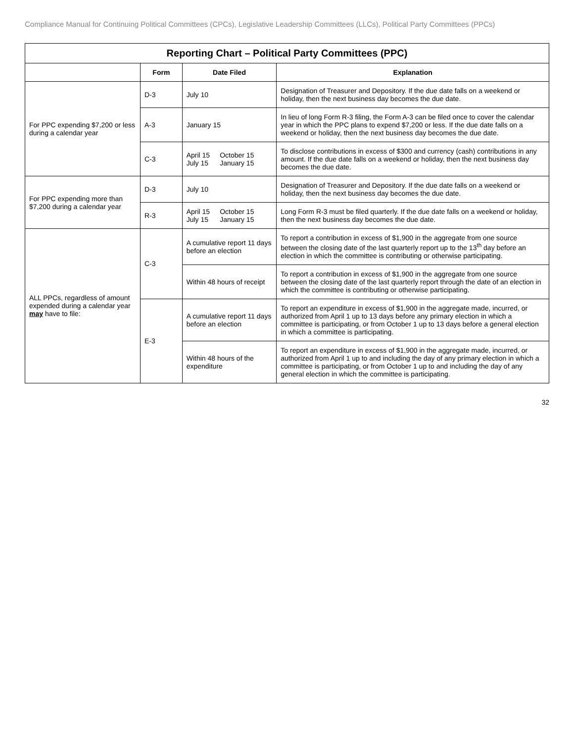Compliance Manual for Continuing Political Committees (CPCs), Legislative Leadership Committees (LLCs), Political Party Committees (PPCs)
Reporting Chart – Political Party Committees (PPC)
| | Form | Date Filed | Explanation |
| --- | --- | --- | --- |
| For PPC expending $7,200 or less during a calendar year | D-3 | July 10 | Designation of Treasurer and Depository. If the due date falls on a weekend or holiday, then the next business day becomes the due date. |
| | A-3 | January 15 | In lieu of long Form R-3 filing, the Form A-3 can be filed once to cover the calendar year in which the PPC plans to expend $7,200 or less. If the due date falls on a weekend or holiday, then the next business day becomes the due date. |
| | C-3 | April 15 July 15 October 15 January 15 | To disclose contributions in excess of $300 and currency (cash) contributions in any amount. If the due date falls on a weekend or holiday, then the next business day becomes the due date. |
| For PPC expending more than $7,200 during a calendar year | D-3 | July 10 | Designation of Treasurer and Depository. If the due date falls on a weekend or holiday, then the next business day becomes the due date. |
| | R-3 | April 15 July 15 October 15 January 15 | Long Form R-3 must be filed quarterly. If the due date falls on a weekend or holiday, then the next business day becomes the due date. |
| ALL PPCs, regardless of amount expended during a calendar year may have to file: | C-3 | A cumulative report 11 days before an election | To report a contribution in excess of $1,900 in the aggregate from one source between the closing date of the last quarterly report up to the 13<sup>th</sup> day before an election in which the committee is contributing or otherwise participating. |
| | | Within 48 hours of receipt | To report a contribution in excess of $1,900 in the aggregate from one source between the closing date of the last quarterly report through the date of an election in which the committee is contributing or otherwise participating. |
| | E-3 | A cumulative report 11 days before an election | To report an expenditure in excess of $1,900 in the aggregate made, incurred, or authorized from April 1 up to 13 days before any primary election in which a committee is participating, or from October 1 up to 13 days before a general election in which a committee is participating. |
| | | Within 48 hours of the expenditure | To report an expenditure in excess of $1,900 in the aggregate made, incurred, or authorized from April 1 up to and including the day of any primary election in which a committee is participating, or from October 1 up to and including the day of any general election in which the committee is participating. |
32